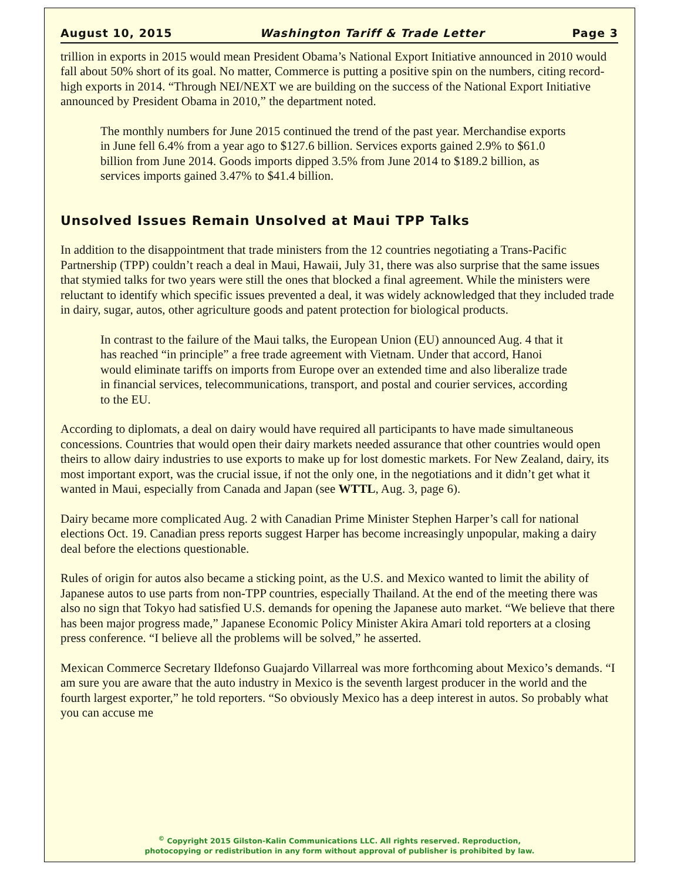August 10, 2015 Washington Tariff & Trade Letter Page 3
trillion in exports in 2015 would mean President Obama’s National Export Initiative announced in 2010 would fall about 50% short of its goal. No matter, Commerce is putting a positive spin on the numbers, citing record-high exports in 2014. “Through NEI/NEXT we are building on the success of the National Export Initiative announced by President Obama in 2010,” the department noted.
The monthly numbers for June 2015 continued the trend of the past year. Merchandise exports in June fell 6.4% from a year ago to $127.6 billion. Services exports gained 2.9% to $61.0 billion from June 2014. Goods imports dipped 3.5% from June 2014 to $189.2 billion, as services imports gained 3.47% to $41.4 billion.
Unsolved Issues Remain Unsolved at Maui TPP Talks
In addition to the disappointment that trade ministers from the 12 countries negotiating a Trans-Pacific Partnership (TPP) couldn’t reach a deal in Maui, Hawaii, July 31, there was also surprise that the same issues that stymied talks for two years were still the ones that blocked a final agreement. While the ministers were reluctant to identify which specific issues prevented a deal, it was widely acknowledged that they included trade in dairy, sugar, autos, other agriculture goods and patent protection for biological products.
In contrast to the failure of the Maui talks, the European Union (EU) announced Aug. 4 that it has reached “in principle” a free trade agreement with Vietnam. Under that accord, Hanoi would eliminate tariffs on imports from Europe over an extended time and also liberalize trade in financial services, telecommunications, transport, and postal and courier services, according to the EU.
According to diplomats, a deal on dairy would have required all participants to have made simultaneous concessions. Countries that would open their dairy markets needed assurance that other countries would open theirs to allow dairy industries to use exports to make up for lost domestic markets. For New Zealand, dairy, its most important export, was the crucial issue, if not the only one, in the negotiations and it didn’t get what it wanted in Maui, especially from Canada and Japan (see WTTL, Aug. 3, page 6).
Dairy became more complicated Aug. 2 with Canadian Prime Minister Stephen Harper’s call for national elections Oct. 19. Canadian press reports suggest Harper has become increasingly unpopular, making a dairy deal before the elections questionable.
Rules of origin for autos also became a sticking point, as the U.S. and Mexico wanted to limit the ability of Japanese autos to use parts from non-TPP countries, especially Thailand. At the end of the meeting there was also no sign that Tokyo had satisfied U.S. demands for opening the Japanese auto market. “We believe that there has been major progress made,” Japanese Economic Policy Minister Akira Amari told reporters at a closing press conference. “I believe all the problems will be solved,” he asserted.
Mexican Commerce Secretary Ildefonso Guajardo Villarreal was more forthcoming about Mexico’s demands. “I am sure you are aware that the auto industry in Mexico is the seventh largest producer in the world and the fourth largest exporter,” he told reporters. “So obviously Mexico has a deep interest in autos. So probably what you can accuse me
<sup>©</sup> Copyright 2015 Gilston-Kalin Communications LLC. All rights reserved. Reproduction,
photocopying or redistribution in any form without approval of publisher is prohibited by law.